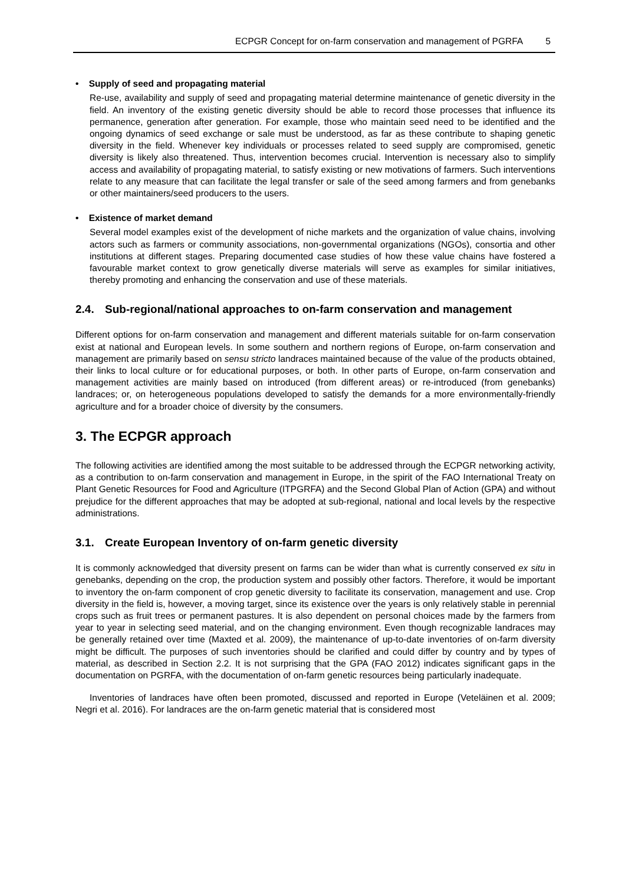ECPGR Concept for on-farm conservation and management of PGRFA 5
• Supply of seed and propagating material
Re-use, availability and supply of seed and propagating material determine maintenance of genetic diversity in the field. An inventory of the existing genetic diversity should be able to record those processes that influence its permanence, generation after generation. For example, those who maintain seed need to be identified and the ongoing dynamics of seed exchange or sale must be understood, as far as these contribute to shaping genetic diversity in the field. Whenever key individuals or processes related to seed supply are compromised, genetic diversity is likely also threatened. Thus, intervention becomes crucial. Intervention is necessary also to simplify access and availability of propagating material, to satisfy existing or new motivations of farmers. Such interventions relate to any measure that can facilitate the legal transfer or sale of the seed among farmers and from genebanks or other maintainers/seed producers to the users.
• Existence of market demand
Several model examples exist of the development of niche markets and the organization of value chains, involving actors such as farmers or community associations, non-governmental organizations (NGOs), consortia and other institutions at different stages. Preparing documented case studies of how these value chains have fostered a favourable market context to grow genetically diverse materials will serve as examples for similar initiatives, thereby promoting and enhancing the conservation and use of these materials.
2.4. Sub-regional/national approaches to on-farm conservation and management
Different options for on-farm conservation and management and different materials suitable for on-farm conservation exist at national and European levels. In some southern and northern regions of Europe, on-farm conservation and management are primarily based on sensu stricto landraces maintained because of the value of the products obtained, their links to local culture or for educational purposes, or both. In other parts of Europe, on-farm conservation and management activities are mainly based on introduced (from different areas) or re-introduced (from genebanks) landraces; or, on heterogeneous populations developed to satisfy the demands for a more environmentally-friendly agriculture and for a broader choice of diversity by the consumers.
3. The ECPGR approach
The following activities are identified among the most suitable to be addressed through the ECPGR networking activity, as a contribution to on-farm conservation and management in Europe, in the spirit of the FAO International Treaty on Plant Genetic Resources for Food and Agriculture (ITPGRFA) and the Second Global Plan of Action (GPA) and without prejudice for the different approaches that may be adopted at sub-regional, national and local levels by the respective administrations.
3.1. Create European Inventory of on-farm genetic diversity
It is commonly acknowledged that diversity present on farms can be wider than what is currently conserved ex situ in genebanks, depending on the crop, the production system and possibly other factors. Therefore, it would be important to inventory the on-farm component of crop genetic diversity to facilitate its conservation, management and use. Crop diversity in the field is, however, a moving target, since its existence over the years is only relatively stable in perennial crops such as fruit trees or permanent pastures. It is also dependent on personal choices made by the farmers from year to year in selecting seed material, and on the changing environment. Even though recognizable landraces may be generally retained over time (Maxted et al. 2009), the maintenance of up-to-date inventories of on-farm diversity might be difficult. The purposes of such inventories should be clarified and could differ by country and by types of material, as described in Section 2.2. It is not surprising that the GPA (FAO 2012) indicates significant gaps in the documentation on PGRFA, with the documentation of on-farm genetic resources being particularly inadequate.
Inventories of landraces have often been promoted, discussed and reported in Europe (Veteläinen et al. 2009; Negri et al. 2016). For landraces are the on-farm genetic material that is considered most